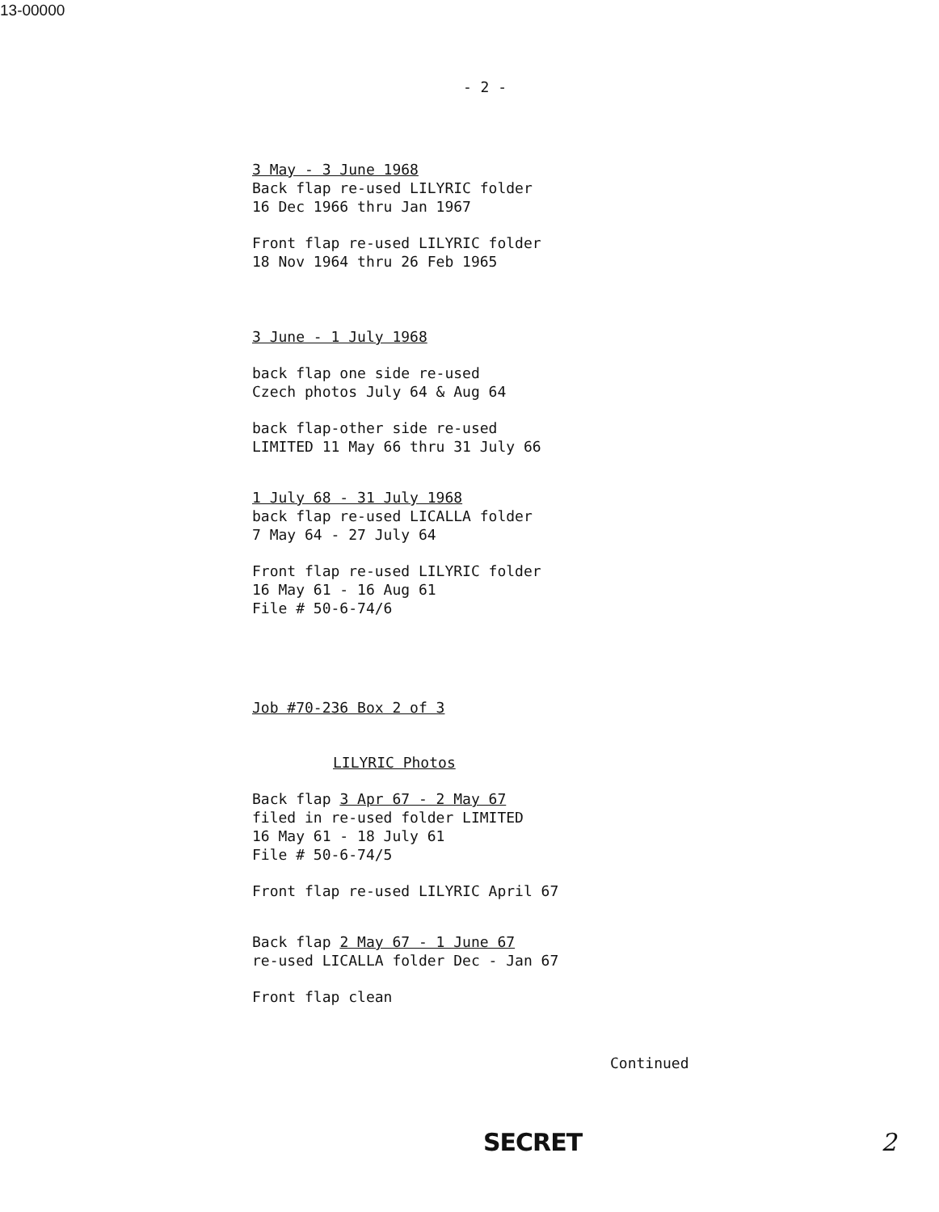13-00000
- 2 -
3 May - 3 June 1968
Back flap re-used LILYRIC folder
16 Dec 1966 thru Jan 1967
Front flap re-used LILYRIC folder
18 Nov 1964 thru 26 Feb 1965
3 June - 1 July 1968
back flap one side re-used
Czech photos July 64 & Aug 64
back flap-other side re-used
LIMITED 11 May 66 thru 31 July 66
1 July 68 - 31 July 1968
back flap re-used LICALLA folder
7 May 64 - 27 July 64
Front flap re-used LILYRIC folder
16 May 61 - 16 Aug 61
File # 50-6-74/6
Job #70-236 Box 2 of 3
LILYRIC Photos
Back flap 3 Apr 67 - 2 May 67
filed in re-used folder LIMITED
16 May 61 - 18 July 61
File # 50-6-74/5
Front flap re-used LILYRIC April 67
Back flap 2 May 67 - 1 June 67
re-used LICALLA folder Dec - Jan 67
Front flap clean
Continued
SECRET 2